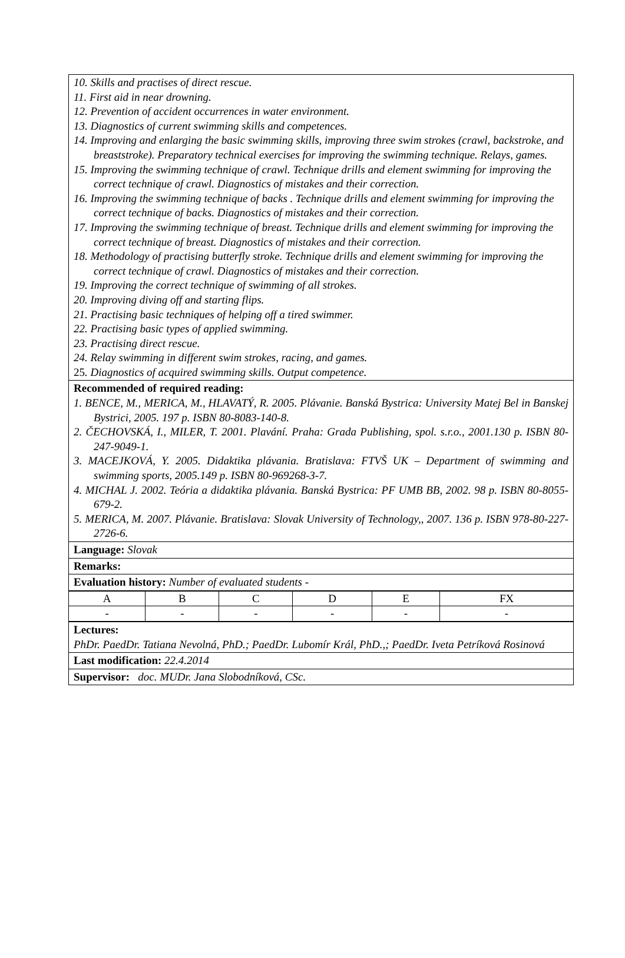10. Skills and practises of direct rescue.
11. First aid in near drowning.
12. Prevention of accident occurrences in water environment.
13. Diagnostics of current swimming skills and competences.
14. Improving and enlarging the basic swimming skills, improving three swim strokes (crawl, backstroke, and breaststroke). Preparatory technical exercises for improving the swimming technique. Relays, games.
15. Improving the swimming technique of crawl. Technique drills and element swimming for improving the correct technique of crawl. Diagnostics of mistakes and their correction.
16. Improving the swimming technique of backs . Technique drills and element swimming for improving the correct technique of backs. Diagnostics of mistakes and their correction.
17. Improving the swimming technique of breast. Technique drills and element swimming for improving the correct technique of breast. Diagnostics of mistakes and their correction.
18. Methodology of practising butterfly stroke. Technique drills and element swimming for improving the correct technique of crawl. Diagnostics of mistakes and their correction.
19. Improving the correct technique of swimming of all strokes.
20. Improving diving off and starting flips.
21. Practising basic techniques of helping off a tired swimmer.
22. Practising basic types of applied swimming.
23. Practising direct rescue.
24. Relay swimming in different swim strokes, racing, and games.
25. Diagnostics of acquired swimming skills. Output competence.
Recommended of required reading:
1. BENCE, M., MERICA, M., HLAVATÝ, R. 2005. Plávanie. Banská Bystrica: University Matej Bel in Banskej Bystrici, 2005. 197 p. ISBN 80-8083-140-8.
2. ČECHOVSKÁ, I., MILER, T. 2001. Plavání. Praha: Grada Publishing, spol. s.r.o., 2001.130 p. ISBN 80-247-9049-1.
3. MACEJKOVÁ, Y. 2005. Didaktika plávania. Bratislava: FTVŠ UK – Department of swimming and swimming sports, 2005.149 p. ISBN 80-969268-3-7.
4. MICHAL J. 2002. Teória a didaktika plávania. Banská Bystrica: PF UMB BB, 2002. 98 p. ISBN 80-8055-679-2.
5. MERICA, M. 2007. Plávanie. Bratislava: Slovak University of Technology,, 2007. 136 p. ISBN 978-80-227-2726-6.
Language: Slovak
Remarks:
Evaluation history: Number of evaluated students -
| A | B | C | D | E | FX |
| - | - | - | - | - | - |
Lectures:
PhDr. PaedDr. Tatiana Nevolná, PhD.; PaedDr. Lubomír Král, PhD.,; PaedDr. Iveta Petríková Rosinová
Last modification: 22.4.2014
Supervisor: doc. MUDr. Jana Slobodníková, CSc.